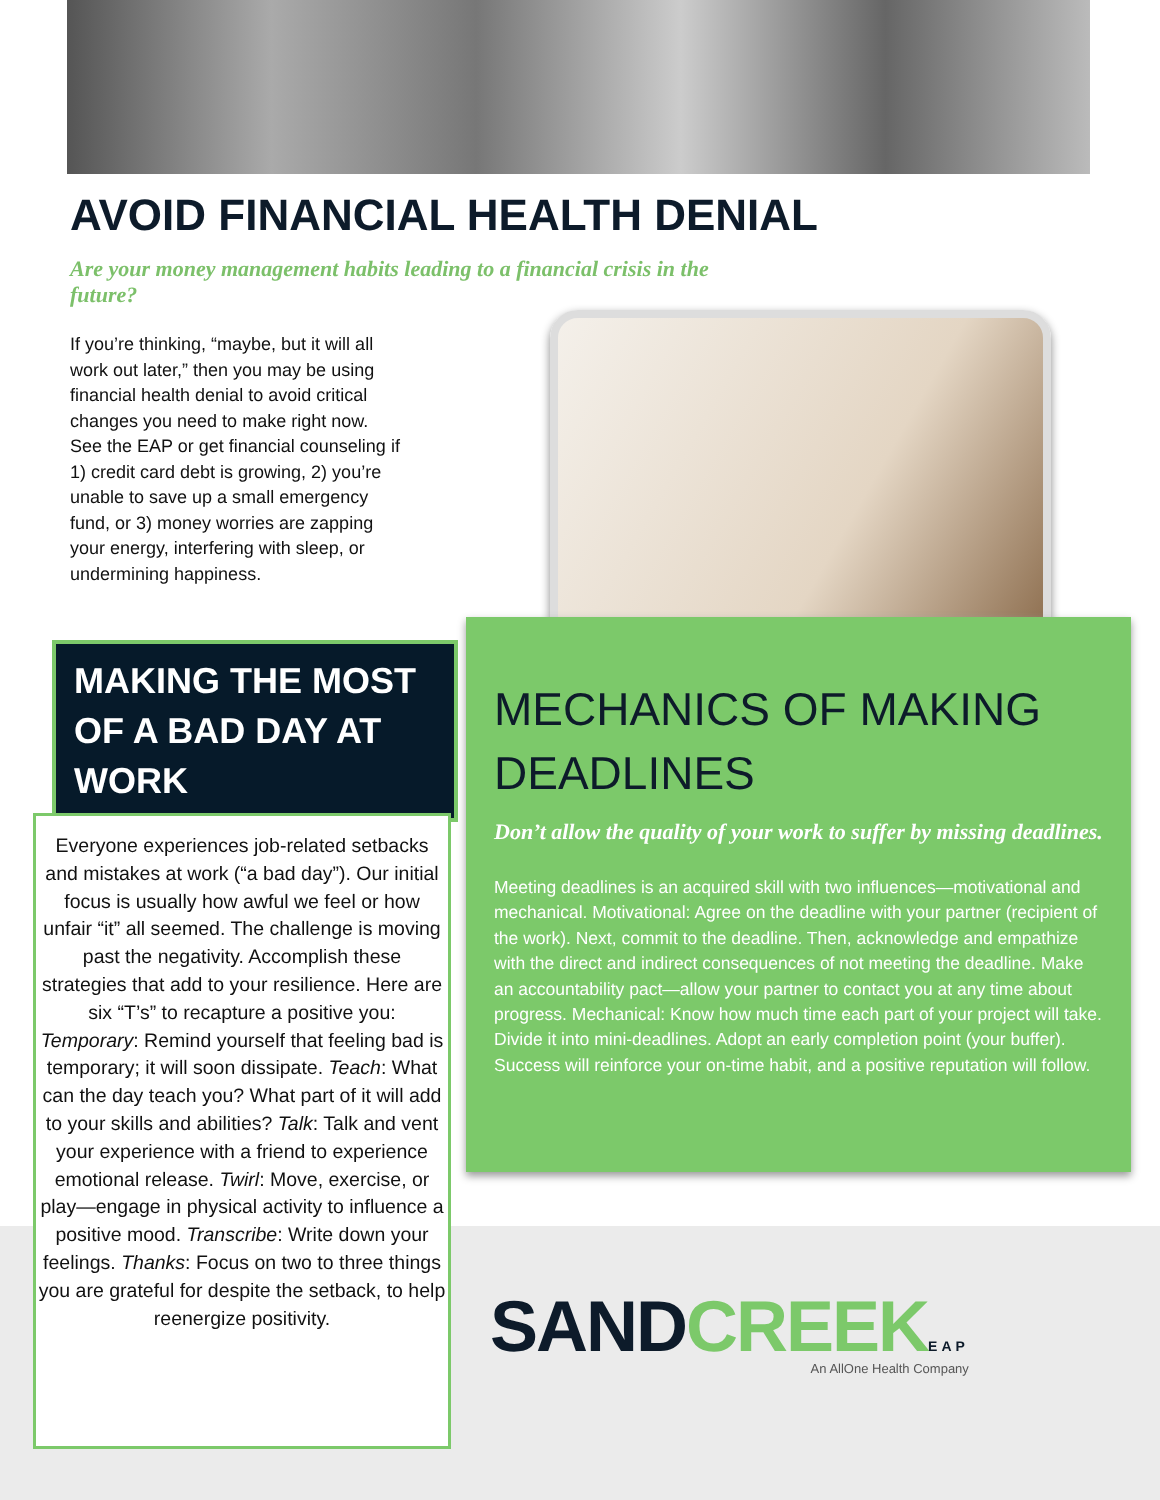AVOID FINANCIAL HEALTH DENIAL
Are your money management habits leading to a financial crisis in the future?
If you’re thinking, “maybe, but it will all work out later,” then you may be using financial health denial to avoid critical changes you need to make right now. See the EAP or get financial counseling if 1) credit card debt is growing, 2) you’re unable to save up a small emergency fund, or 3) money worries are zapping your energy, interfering with sleep, or undermining happiness.
MAKING THE MOST OF A BAD DAY AT WORK
Everyone experiences job-related setbacks and mistakes at work (“a bad day”). Our initial focus is usually how awful we feel or how unfair “it” all seemed. The challenge is moving past the negativity. Accomplish these strategies that add to your resilience. Here are six “T’s” to recapture a positive you: Temporary: Remind yourself that feeling bad is temporary; it will soon dissipate. Teach: What can the day teach you? What part of it will add to your skills and abilities? Talk: Talk and vent your experience with a friend to experience emotional release. Twirl: Move, exercise, or play—engage in physical activity to influence a positive mood. Transcribe: Write down your feelings. Thanks: Focus on two to three things you are grateful for despite the setback, to help reenergize positivity.
MECHANICS OF MAKING DEADLINES
Don’t allow the quality of your work to suffer by missing deadlines.
Meeting deadlines is an acquired skill with two influences—motivational and mechanical. Motivational: Agree on the deadline with your partner (recipient of the work). Next, commit to the deadline. Then, acknowledge and empathize with the direct and indirect consequences of not meeting the deadline. Make an accountability pact—allow your partner to contact you at any time about progress. Mechanical: Know how much time each part of your project will take. Divide it into mini-deadlines. Adopt an early completion point (your buffer). Success will reinforce your on-time habit, and a positive reputation will follow.
SANDCREEK EAP
An AllOne Health Company